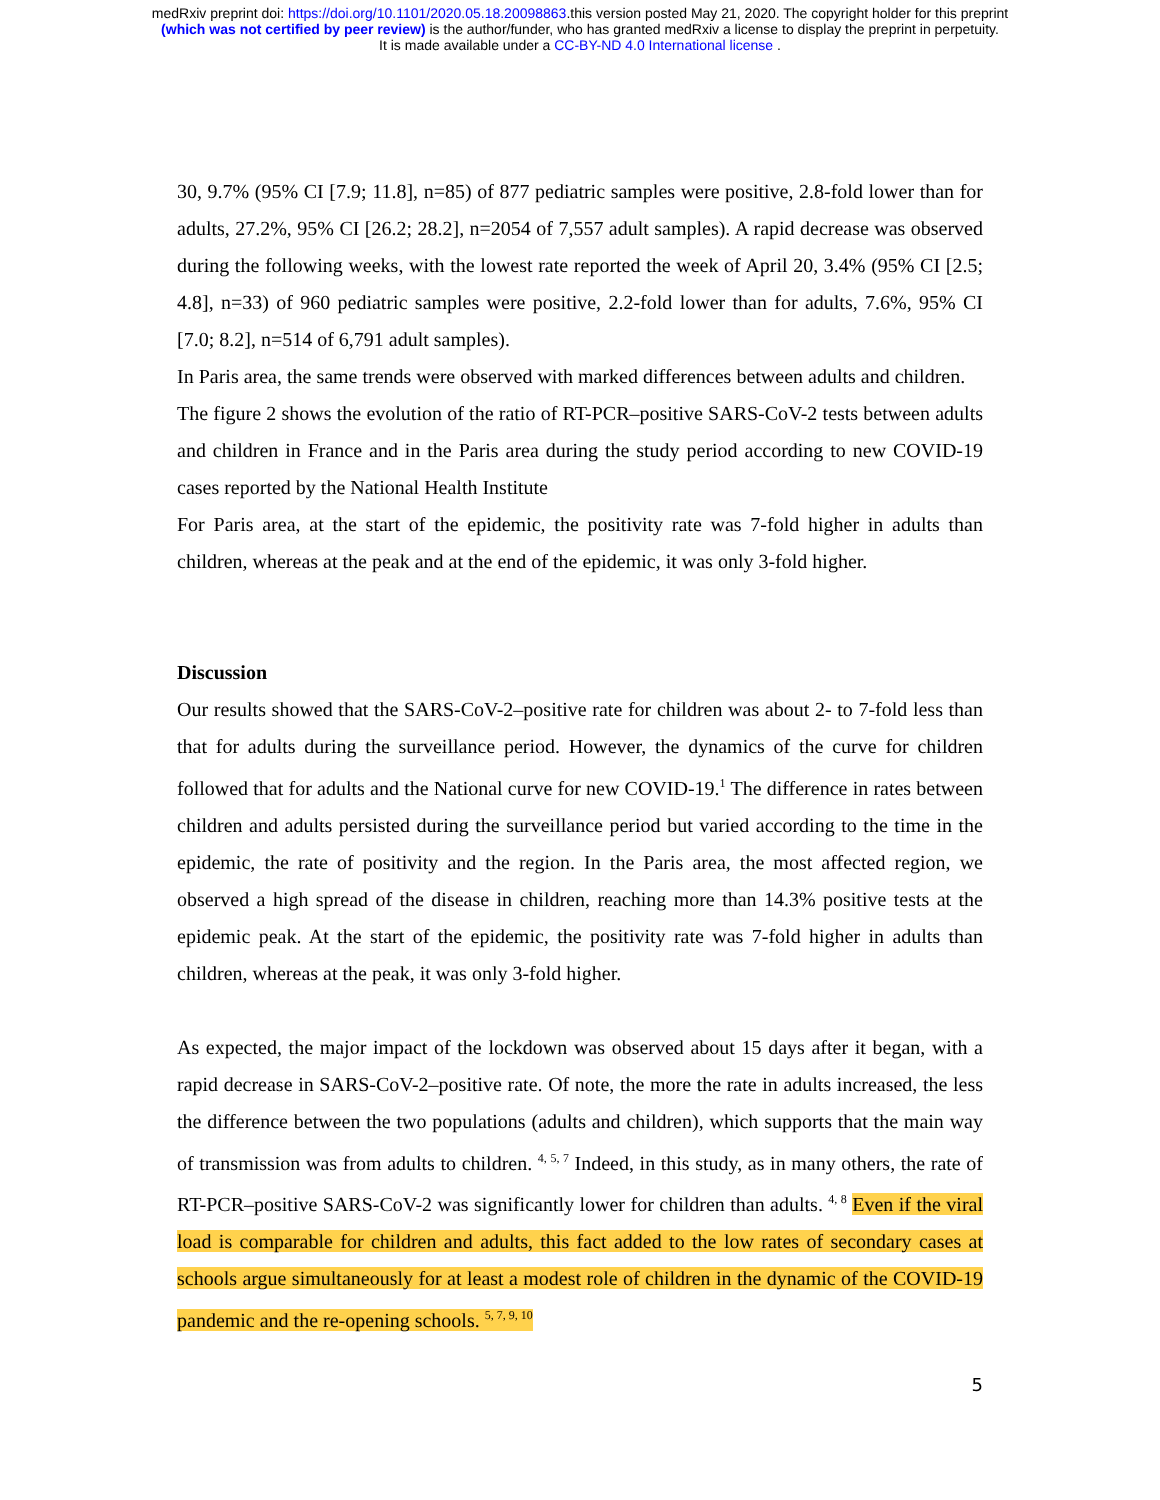medRxiv preprint doi: https://doi.org/10.1101/2020.05.18.20098863.this version posted May 21, 2020. The copyright holder for this preprint
(which was not certified by peer review) is the author/funder, who has granted medRxiv a license to display the preprint in perpetuity.
It is made available under a CC-BY-ND 4.0 International license .
30, 9.7% (95% CI [7.9; 11.8], n=85) of 877 pediatric samples were positive, 2.8-fold lower than for adults, 27.2%, 95% CI [26.2; 28.2], n=2054 of 7,557 adult samples). A rapid decrease was observed during the following weeks, with the lowest rate reported the week of April 20, 3.4% (95% CI [2.5; 4.8], n=33) of 960 pediatric samples were positive, 2.2-fold lower than for adults, 7.6%, 95% CI [7.0; 8.2], n=514 of 6,791 adult samples).
In Paris area, the same trends were observed with marked differences between adults and children.
The figure 2 shows the evolution of the ratio of RT-PCR–positive SARS-CoV-2 tests between adults and children in France and in the Paris area during the study period according to new COVID-19 cases reported by the National Health Institute
For Paris area, at the start of the epidemic, the positivity rate was 7-fold higher in adults than children, whereas at the peak and at the end of the epidemic, it was only 3-fold higher.
Discussion
Our results showed that the SARS-CoV-2–positive rate for children was about 2- to 7-fold less than that for adults during the surveillance period. However, the dynamics of the curve for children followed that for adults and the National curve for new COVID-19.<sup>1</sup> The difference in rates between children and adults persisted during the surveillance period but varied according to the time in the epidemic, the rate of positivity and the region. In the Paris area, the most affected region, we observed a high spread of the disease in children, reaching more than 14.3% positive tests at the epidemic peak. At the start of the epidemic, the positivity rate was 7-fold higher in adults than children, whereas at the peak, it was only 3-fold higher.
As expected, the major impact of the lockdown was observed about 15 days after it began, with a rapid decrease in SARS-CoV-2–positive rate. Of note, the more the rate in adults increased, the less the difference between the two populations (adults and children), which supports that the main way of transmission was from adults to children. <sup>4, 5, 7</sup> Indeed, in this study, as in many others, the rate of RT-PCR–positive SARS-CoV-2 was significantly lower for children than adults. <sup>4, 8</sup> Even if the viral load is comparable for children and adults, this fact added to the low rates of secondary cases at schools argue simultaneously for at least a modest role of children in the dynamic of the COVID-19 pandemic and the re-opening schools. <sup>5, 7, 9, 10</sup>
5